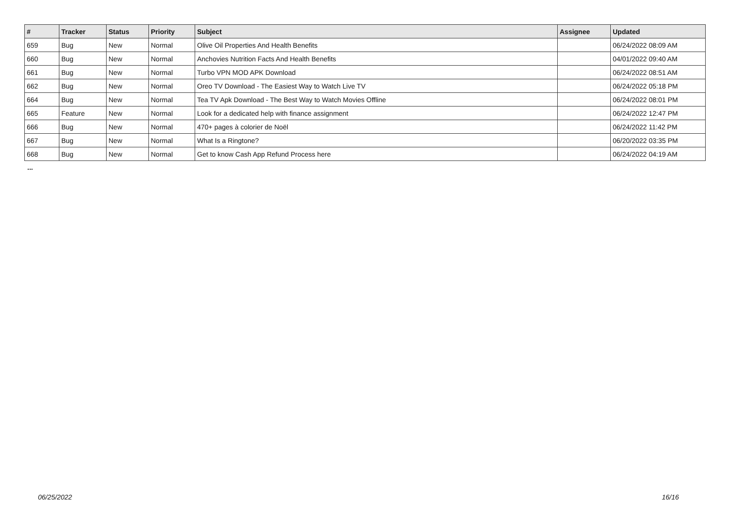| # | Tracker | Status | Priority | Subject | Assignee | Updated |
| --- | --- | --- | --- | --- | --- | --- |
| 659 | Bug | New | Normal | Olive Oil Properties And Health Benefits | | 06/24/2022 08:09 AM |
| 660 | Bug | New | Normal | Anchovies Nutrition Facts And Health Benefits | | 04/01/2022 09:40 AM |
| 661 | Bug | New | Normal | Turbo VPN MOD APK Download | | 06/24/2022 08:51 AM |
| 662 | Bug | New | Normal | Oreo TV Download - The Easiest Way to Watch Live TV | | 06/24/2022 05:18 PM |
| 664 | Bug | New | Normal | Tea TV Apk Download - The Best Way to Watch Movies Offline | | 06/24/2022 08:01 PM |
| 665 | Feature | New | Normal | Look for a dedicated help with finance assignment | | 06/24/2022 12:47 PM |
| 666 | Bug | New | Normal | 470+ pages à colorier de Noël | | 06/24/2022 11:42 PM |
| 667 | Bug | New | Normal | What Is a Ringtone? | | 06/20/2022 03:35 PM |
| 668 | Bug | New | Normal | Get to know Cash App Refund Process here | | 06/24/2022 04:19 AM |
...
06/25/2022 16/16